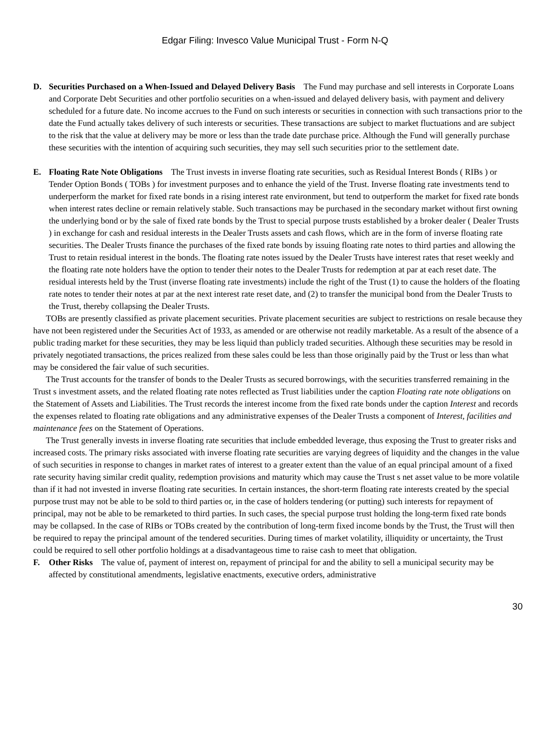Edgar Filing: Invesco Value Municipal Trust - Form N-Q
D. Securities Purchased on a When-Issued and Delayed Delivery Basis The Fund may purchase and sell interests in Corporate Loans and Corporate Debt Securities and other portfolio securities on a when-issued and delayed delivery basis, with payment and delivery scheduled for a future date. No income accrues to the Fund on such interests or securities in connection with such transactions prior to the date the Fund actually takes delivery of such interests or securities. These transactions are subject to market fluctuations and are subject to the risk that the value at delivery may be more or less than the trade date purchase price. Although the Fund will generally purchase these securities with the intention of acquiring such securities, they may sell such securities prior to the settlement date.
E. Floating Rate Note Obligations The Trust invests in inverse floating rate securities, such as Residual Interest Bonds ( RIBs ) or Tender Option Bonds ( TOBs ) for investment purposes and to enhance the yield of the Trust. Inverse floating rate investments tend to underperform the market for fixed rate bonds in a rising interest rate environment, but tend to outperform the market for fixed rate bonds when interest rates decline or remain relatively stable. Such transactions may be purchased in the secondary market without first owning the underlying bond or by the sale of fixed rate bonds by the Trust to special purpose trusts established by a broker dealer ( Dealer Trusts ) in exchange for cash and residual interests in the Dealer Trusts assets and cash flows, which are in the form of inverse floating rate securities. The Dealer Trusts finance the purchases of the fixed rate bonds by issuing floating rate notes to third parties and allowing the Trust to retain residual interest in the bonds. The floating rate notes issued by the Dealer Trusts have interest rates that reset weekly and the floating rate note holders have the option to tender their notes to the Dealer Trusts for redemption at par at each reset date. The residual interests held by the Trust (inverse floating rate investments) include the right of the Trust (1) to cause the holders of the floating rate notes to tender their notes at par at the next interest rate reset date, and (2) to transfer the municipal bond from the Dealer Trusts to the Trust, thereby collapsing the Dealer Trusts.
TOBs are presently classified as private placement securities. Private placement securities are subject to restrictions on resale because they have not been registered under the Securities Act of 1933, as amended or are otherwise not readily marketable. As a result of the absence of a public trading market for these securities, they may be less liquid than publicly traded securities. Although these securities may be resold in privately negotiated transactions, the prices realized from these sales could be less than those originally paid by the Trust or less than what may be considered the fair value of such securities.
The Trust accounts for the transfer of bonds to the Dealer Trusts as secured borrowings, with the securities transferred remaining in the Trust s investment assets, and the related floating rate notes reflected as Trust liabilities under the caption Floating rate note obligations on the Statement of Assets and Liabilities. The Trust records the interest income from the fixed rate bonds under the caption Interest and records the expenses related to floating rate obligations and any administrative expenses of the Dealer Trusts a component of Interest, facilities and maintenance fees on the Statement of Operations.
The Trust generally invests in inverse floating rate securities that include embedded leverage, thus exposing the Trust to greater risks and increased costs. The primary risks associated with inverse floating rate securities are varying degrees of liquidity and the changes in the value of such securities in response to changes in market rates of interest to a greater extent than the value of an equal principal amount of a fixed rate security having similar credit quality, redemption provisions and maturity which may cause the Trust s net asset value to be more volatile than if it had not invested in inverse floating rate securities. In certain instances, the short-term floating rate interests created by the special purpose trust may not be able to be sold to third parties or, in the case of holders tendering (or putting) such interests for repayment of principal, may not be able to be remarketed to third parties. In such cases, the special purpose trust holding the long-term fixed rate bonds may be collapsed. In the case of RIBs or TOBs created by the contribution of long-term fixed income bonds by the Trust, the Trust will then be required to repay the principal amount of the tendered securities. During times of market volatility, illiquidity or uncertainty, the Trust could be required to sell other portfolio holdings at a disadvantageous time to raise cash to meet that obligation.
F. Other Risks The value of, payment of interest on, repayment of principal for and the ability to sell a municipal security may be affected by constitutional amendments, legislative enactments, executive orders, administrative
30